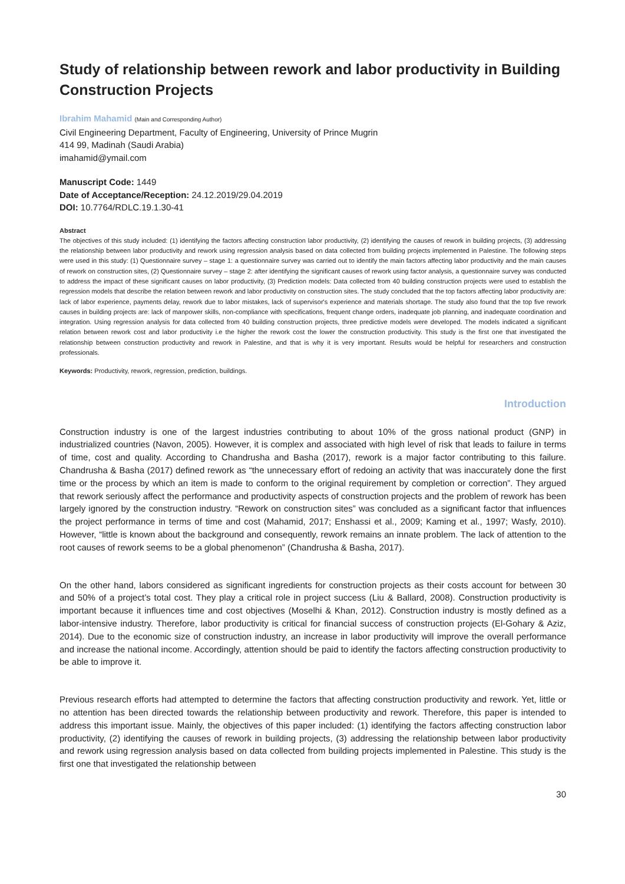Study of relationship between rework and labor productivity in Building Construction Projects
Ibrahim Mahamid (Main and Corresponding Author)
Civil Engineering Department, Faculty of Engineering, University of Prince Mugrin
414 99, Madinah (Saudi Arabia)
imahamid@ymail.com
Manuscript Code: 1449
Date of Acceptance/Reception: 24.12.2019/29.04.2019
DOI: 10.7764/RDLC.19.1.30-41
Abstract
The objectives of this study included: (1) identifying the factors affecting construction labor productivity, (2) identifying the causes of rework in building projects, (3) addressing the relationship between labor productivity and rework using regression analysis based on data collected from building projects implemented in Palestine. The following steps were used in this study: (1) Questionnaire survey – stage 1: a questionnaire survey was carried out to identify the main factors affecting labor productivity and the main causes of rework on construction sites, (2) Questionnaire survey – stage 2: after identifying the significant causes of rework using factor analysis, a questionnaire survey was conducted to address the impact of these significant causes on labor productivity, (3) Prediction models: Data collected from 40 building construction projects were used to establish the regression models that describe the relation between rework and labor productivity on construction sites. The study concluded that the top factors affecting labor productivity are: lack of labor experience, payments delay, rework due to labor mistakes, lack of supervisor's experience and materials shortage. The study also found that the top five rework causes in building projects are: lack of manpower skills, non-compliance with specifications, frequent change orders, inadequate job planning, and inadequate coordination and integration. Using regression analysis for data collected from 40 building construction projects, three predictive models were developed. The models indicated a significant relation between rework cost and labor productivity i.e the higher the rework cost the lower the construction productivity. This study is the first one that investigated the relationship between construction productivity and rework in Palestine, and that is why it is very important. Results would be helpful for researchers and construction professionals.
Keywords: Productivity, rework, regression, prediction, buildings.
Introduction
Construction industry is one of the largest industries contributing to about 10% of the gross national product (GNP) in industrialized countries (Navon, 2005). However, it is complex and associated with high level of risk that leads to failure in terms of time, cost and quality. According to Chandrusha and Basha (2017), rework is a major factor contributing to this failure. Chandrusha & Basha (2017) defined rework as “the unnecessary effort of redoing an activity that was inaccurately done the first time or the process by which an item is made to conform to the original requirement by completion or correction”. They argued that rework seriously affect the performance and productivity aspects of construction projects and the problem of rework has been largely ignored by the construction industry. “Rework on construction sites” was concluded as a significant factor that influences the project performance in terms of time and cost (Mahamid, 2017; Enshassi et al., 2009; Kaming et al., 1997; Wasfy, 2010). However, “little is known about the background and consequently, rework remains an innate problem. The lack of attention to the root causes of rework seems to be a global phenomenon” (Chandrusha & Basha, 2017).
On the other hand, labors considered as significant ingredients for construction projects as their costs account for between 30 and 50% of a project’s total cost. They play a critical role in project success (Liu & Ballard, 2008). Construction productivity is important because it influences time and cost objectives (Moselhi & Khan, 2012). Construction industry is mostly defined as a labor-intensive industry. Therefore, labor productivity is critical for financial success of construction projects (El-Gohary & Aziz, 2014). Due to the economic size of construction industry, an increase in labor productivity will improve the overall performance and increase the national income. Accordingly, attention should be paid to identify the factors affecting construction productivity to be able to improve it.
Previous research efforts had attempted to determine the factors that affecting construction productivity and rework. Yet, little or no attention has been directed towards the relationship between productivity and rework. Therefore, this paper is intended to address this important issue. Mainly, the objectives of this paper included: (1) identifying the factors affecting construction labor productivity, (2) identifying the causes of rework in building projects, (3) addressing the relationship between labor productivity and rework using regression analysis based on data collected from building projects implemented in Palestine. This study is the first one that investigated the relationship between
30